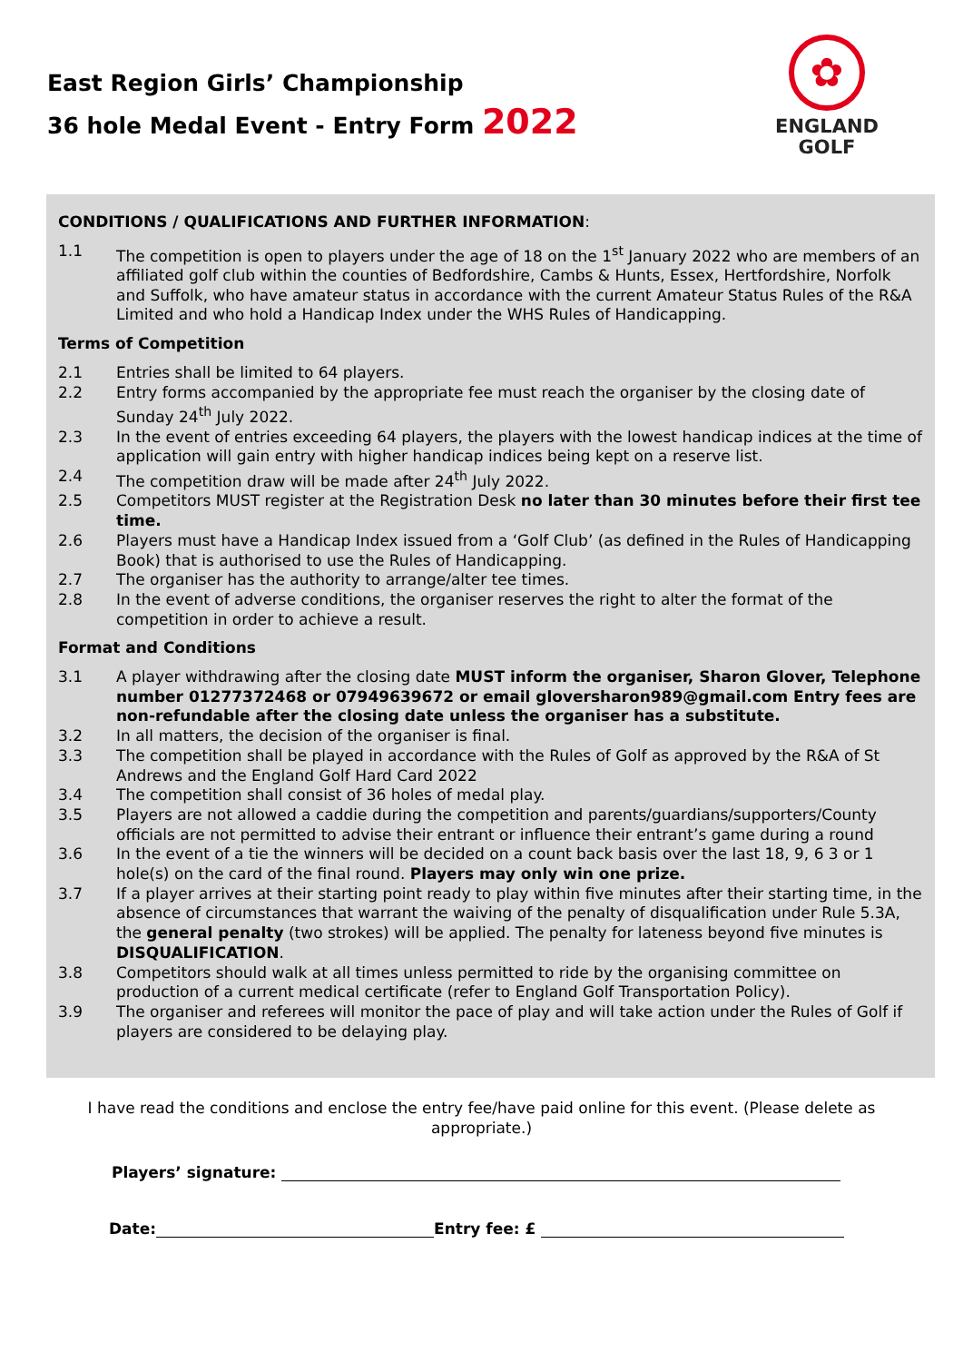East Region Girls’ Championship
36 hole Medal Event - Entry Form 2022
✿
ENGLAND
GOLF
CONDITIONS / QUALIFICATIONS AND FURTHER INFORMATION:
1.1 The competition is open to players under the age of 18 on the 1<sup>st</sup> January 2022 who are members of an affiliated golf club within the counties of Bedfordshire, Cambs & Hunts, Essex, Hertfordshire, Norfolk and Suffolk, who have amateur status in accordance with the current Amateur Status Rules of the R&A Limited and who hold a Handicap Index under the WHS Rules of Handicapping.
Terms of Competition
2.1 Entries shall be limited to 64 players.
2.2 Entry forms accompanied by the appropriate fee must reach the organiser by the closing date of Sunday 24<sup>th</sup> July 2022.
2.3 In the event of entries exceeding 64 players, the players with the lowest handicap indices at the time of application will gain entry with higher handicap indices being kept on a reserve list.
2.4 The competition draw will be made after 24<sup>th</sup> July 2022.
2.5 Competitors MUST register at the Registration Desk no later than 30 minutes before their first tee time.
2.6 Players must have a Handicap Index issued from a ‘Golf Club’ (as defined in the Rules of Handicapping Book) that is authorised to use the Rules of Handicapping.
2.7 The organiser has the authority to arrange/alter tee times.
2.8 In the event of adverse conditions, the organiser reserves the right to alter the format of the competition in order to achieve a result.
Format and Conditions
3.1 A player withdrawing after the closing date MUST inform the organiser, Sharon Glover, Telephone number 01277372468 or 07949639672 or email gloversharon989@gmail.com Entry fees are non-refundable after the closing date unless the organiser has a substitute.
3.2 In all matters, the decision of the organiser is final.
3.3 The competition shall be played in accordance with the Rules of Golf as approved by the R&A of St Andrews and the England Golf Hard Card 2022
3.4 The competition shall consist of 36 holes of medal play.
3.5 Players are not allowed a caddie during the competition and parents/guardians/supporters/County officials are not permitted to advise their entrant or influence their entrant’s game during a round
3.6 In the event of a tie the winners will be decided on a count back basis over the last 18, 9, 6 3 or 1 hole(s) on the card of the final round. Players may only win one prize.
3.7 If a player arrives at their starting point ready to play within five minutes after their starting time, in the absence of circumstances that warrant the waiving of the penalty of disqualification under Rule 5.3A, the general penalty (two strokes) will be applied. The penalty for lateness beyond five minutes is DISQUALIFICATION.
3.8 Competitors should walk at all times unless permitted to ride by the organising committee on production of a current medical certificate (refer to England Golf Transportation Policy).
3.9 The organiser and referees will monitor the pace of play and will take action under the Rules of Golf if players are considered to be delaying play.
I have read the conditions and enclose the entry fee/have paid online for this event. (Please delete as appropriate.)
Players’ signature:
Date: Entry fee: £